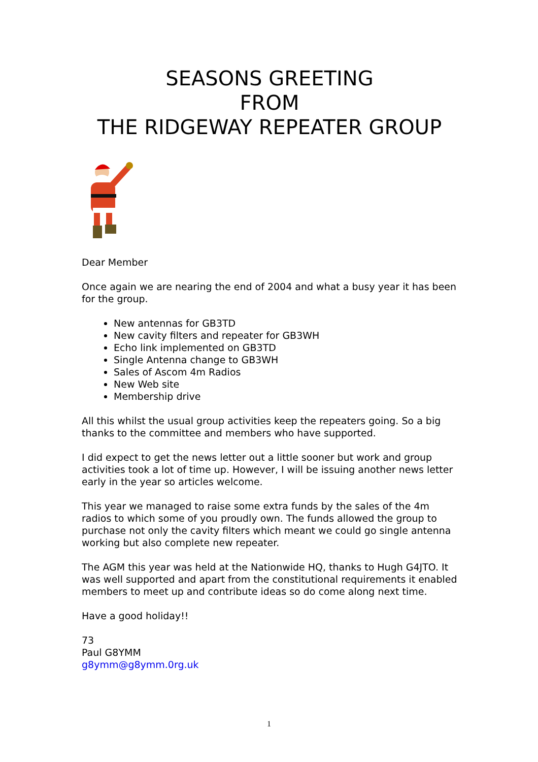SEASONS GREETING
FROM
THE RIDGEWAY REPEATER GROUP
Dear Member
Once again we are nearing the end of 2004 and what a busy year it has been for the group.
New antennas for GB3TD
New cavity filters and repeater for GB3WH
Echo link implemented on GB3TD
Single Antenna change to GB3WH
Sales of Ascom 4m Radios
New Web site
Membership drive
All this whilst the usual group activities keep the repeaters going. So a big thanks to the committee and members who have supported.
I did expect to get the news letter out a little sooner but work and group activities took a lot of time up. However, I will be issuing another news letter early in the year so articles welcome.
This year we managed to raise some extra funds by the sales of the 4m radios to which some of you proudly own. The funds allowed the group to purchase not only the cavity filters which meant we could go single antenna working but also complete new repeater.
The AGM this year was held at the Nationwide HQ, thanks to Hugh G4JTO. It was well supported and apart from the constitutional requirements it enabled members to meet up and contribute ideas so do come along next time.
Have a good holiday!!
73
Paul G8YMM
g8ymm@g8ymm.0rg.uk
1